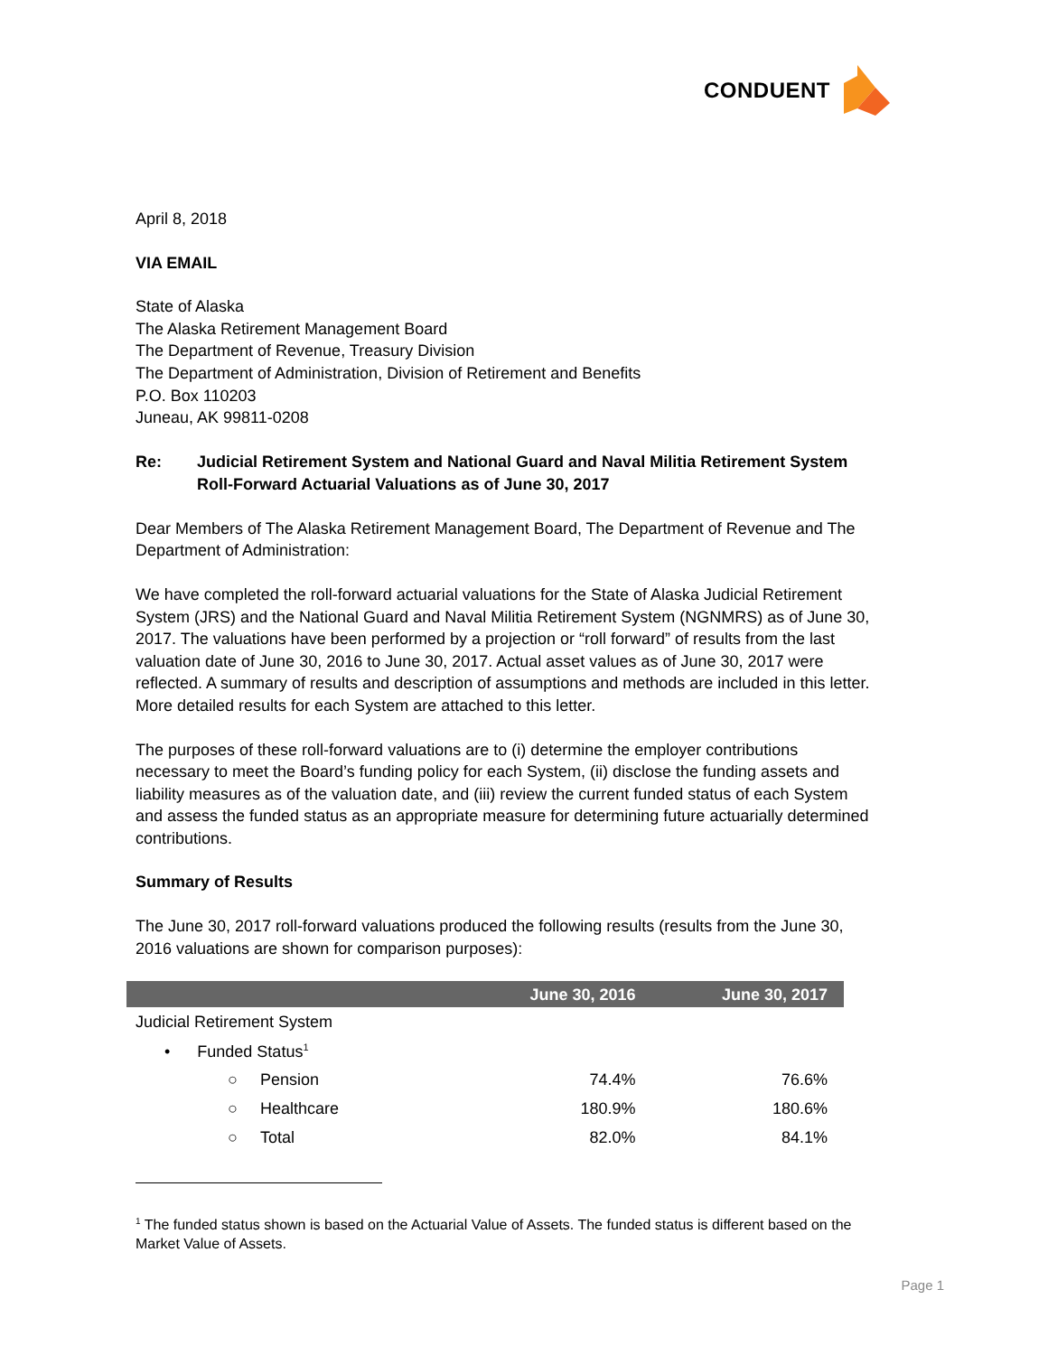CONDUENT
April 8, 2018
VIA EMAIL
State of Alaska
The Alaska Retirement Management Board
The Department of Revenue, Treasury Division
The Department of Administration, Division of Retirement and Benefits
P.O. Box 110203
Juneau, AK 99811-0208
Re: Judicial Retirement System and National Guard and Naval Militia Retirement System Roll-Forward Actuarial Valuations as of June 30, 2017
Dear Members of The Alaska Retirement Management Board, The Department of Revenue and The Department of Administration:
We have completed the roll-forward actuarial valuations for the State of Alaska Judicial Retirement System (JRS) and the National Guard and Naval Militia Retirement System (NGNMRS) as of June 30, 2017. The valuations have been performed by a projection or “roll forward” of results from the last valuation date of June 30, 2016 to June 30, 2017. Actual asset values as of June 30, 2017 were reflected. A summary of results and description of assumptions and methods are included in this letter. More detailed results for each System are attached to this letter.
The purposes of these roll-forward valuations are to (i) determine the employer contributions necessary to meet the Board’s funding policy for each System, (ii) disclose the funding assets and liability measures as of the valuation date, and (iii) review the current funded status of each System and assess the funded status as an appropriate measure for determining future actuarially determined contributions.
Summary of Results
The June 30, 2017 roll-forward valuations produced the following results (results from the June 30, 2016 valuations are shown for comparison purposes):
| | June 30, 2016 | June 30, 2017 |
| --- | --- | --- |
| Judicial Retirement System | | |
| • Funded Status<sup>1</sup> | | |
| ○ Pension | 74.4% | 76.6% |
| ○ Healthcare | 180.9% | 180.6% |
| ○ Total | 82.0% | 84.1% |
<sup>1</sup> The funded status shown is based on the Actuarial Value of Assets. The funded status is different based on the Market Value of Assets.
Page 1